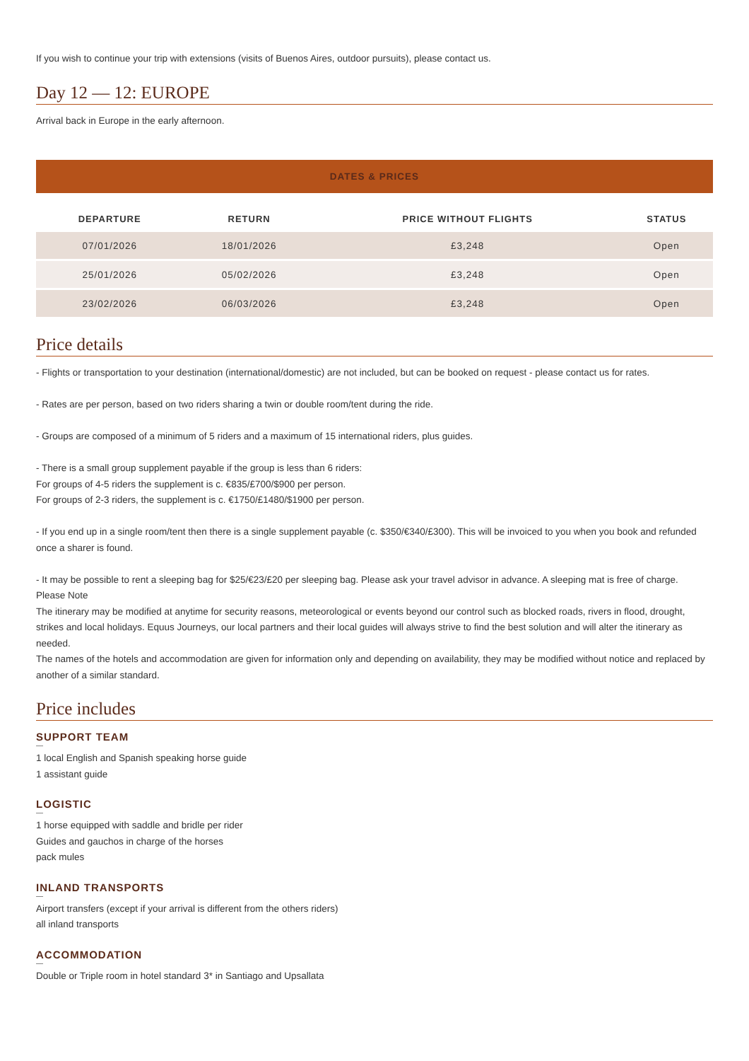If you wish to continue your trip with extensions (visits of Buenos Aires, outdoor pursuits), please contact us.
Day 12 — 12: EUROPE
Arrival back in Europe in the early afternoon.
DATES & PRICES
| DEPARTURE | RETURN | PRICE WITHOUT FLIGHTS | STATUS |
| --- | --- | --- | --- |
| 07/01/2026 | 18/01/2026 | £3,248 | Open |
| 25/01/2026 | 05/02/2026 | £3,248 | Open |
| 23/02/2026 | 06/03/2026 | £3,248 | Open |
Price details
- Flights or transportation to your destination (international/domestic) are not included, but can be booked on request - please contact us for rates.
- Rates are per person, based on two riders sharing a twin or double room/tent during the ride.
- Groups are composed of a minimum of 5 riders and a maximum of 15 international riders, plus guides.
- There is a small group supplement payable if the group is less than 6 riders:
For groups of 4-5 riders the supplement is c. €835/£700/$900 per person.
For groups of 2-3 riders, the supplement is c. €1750/£1480/$1900 per person.
- If you end up in a single room/tent then there is a single supplement payable (c. $350/€340/£300). This will be invoiced to you when you book and refunded once a sharer is found.
- It may be possible to rent a sleeping bag for $25/€23/£20 per sleeping bag. Please ask your travel advisor in advance. A sleeping mat is free of charge.
Please Note
The itinerary may be modified at anytime for security reasons, meteorological or events beyond our control such as blocked roads, rivers in flood, drought, strikes and local holidays. Equus Journeys, our local partners and their local guides will always strive to find the best solution and will alter the itinerary as needed.
The names of the hotels and accommodation are given for information only and depending on availability, they may be modified without notice and replaced by another of a similar standard.
Price includes
SUPPORT TEAM
1 local English and Spanish speaking horse guide
1 assistant guide
LOGISTIC
1 horse equipped with saddle and bridle per rider
Guides and gauchos in charge of the horses
pack mules
INLAND TRANSPORTS
Airport transfers (except if your arrival is different from the others riders)
all inland transports
ACCOMMODATION
Double or Triple room in hotel standard 3* in Santiago and Upsallata